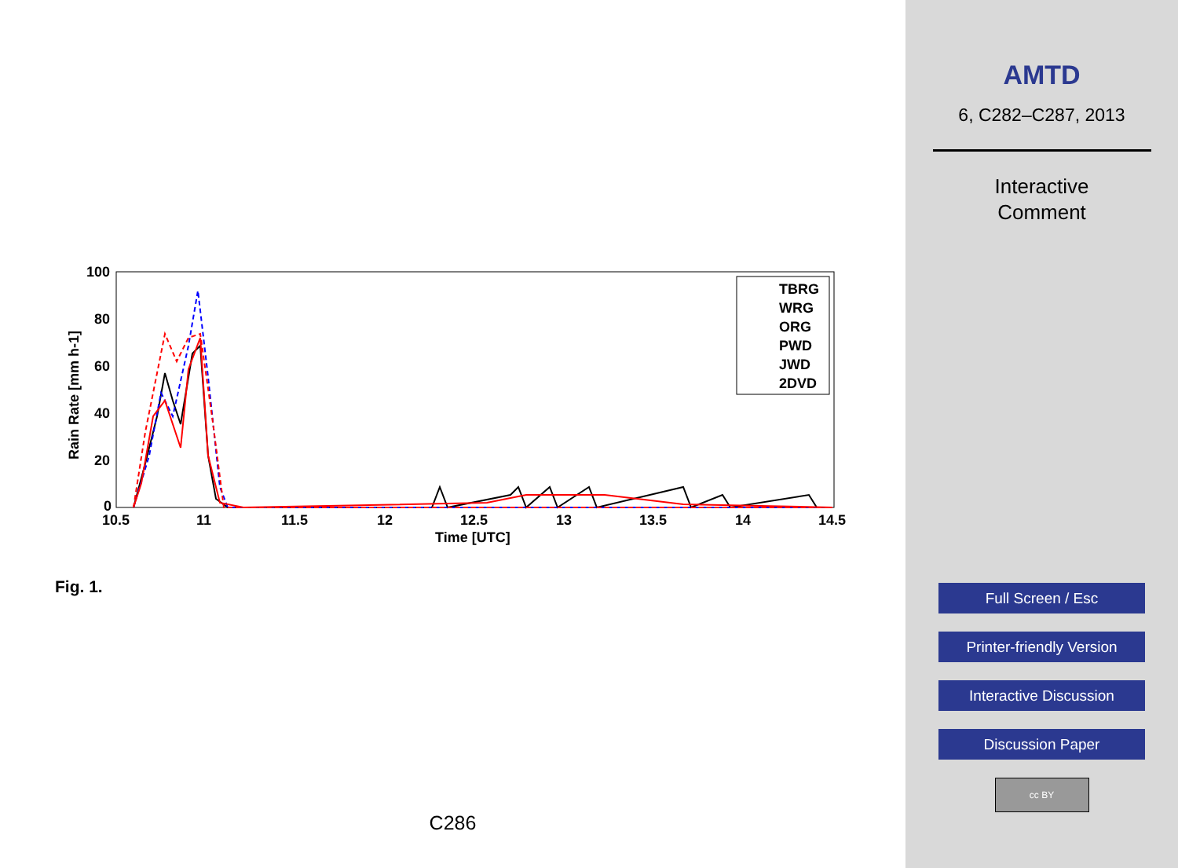100
80
60
40
20
0
10.5
11
11.5
12
12.5
13
13.5
14
14.5
Time [UTC]
Rain Rate [mm h-1]
TBRG
WRG
ORG
PWD
JWD
2DVD
Fig. 1.
C286
AMTD
6, C282–C287, 2013
Interactive
Comment
Full Screen / Esc
Printer-friendly Version
Interactive Discussion
Discussion Paper
cc BY